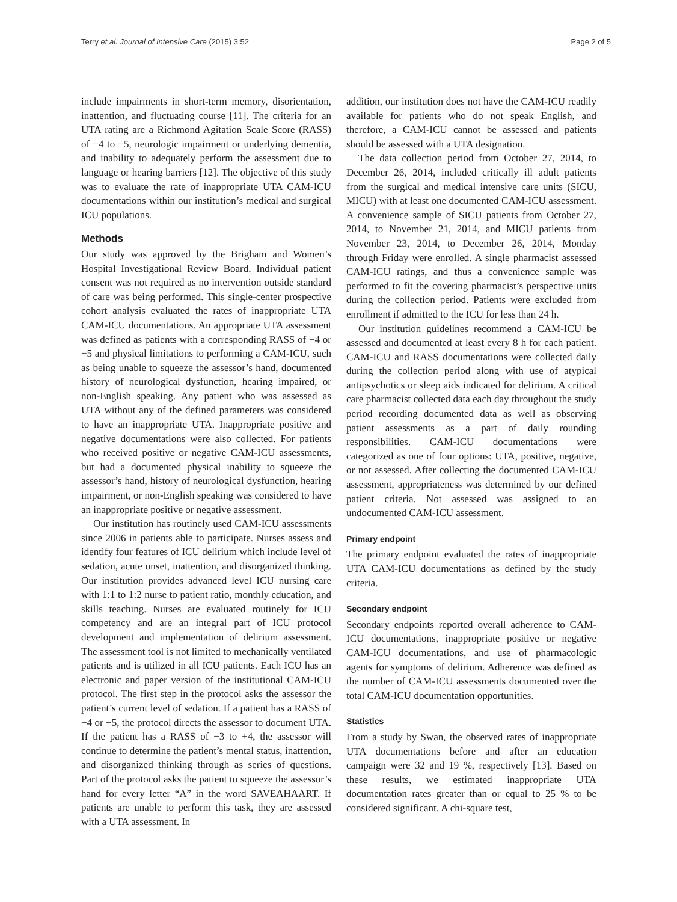Terry et al. Journal of Intensive Care (2015) 3:52 Page 2 of 5
include impairments in short-term memory, disorientation, inattention, and fluctuating course [11]. The criteria for an UTA rating are a Richmond Agitation Scale Score (RASS) of −4 to −5, neurologic impairment or underlying dementia, and inability to adequately perform the assessment due to language or hearing barriers [12]. The objective of this study was to evaluate the rate of inappropriate UTA CAM-ICU documentations within our institution’s medical and surgical ICU populations.
Methods
Our study was approved by the Brigham and Women’s Hospital Investigational Review Board. Individual patient consent was not required as no intervention outside standard of care was being performed. This single-center prospective cohort analysis evaluated the rates of inappropriate UTA CAM-ICU documentations. An appropriate UTA assessment was defined as patients with a corresponding RASS of −4 or −5 and physical limitations to performing a CAM-ICU, such as being unable to squeeze the assessor’s hand, documented history of neurological dysfunction, hearing impaired, or non-English speaking. Any patient who was assessed as UTA without any of the defined parameters was considered to have an inappropriate UTA. Inappropriate positive and negative documentations were also collected. For patients who received positive or negative CAM-ICU assessments, but had a documented physical inability to squeeze the assessor’s hand, history of neurological dysfunction, hearing impairment, or non-English speaking was considered to have an inappropriate positive or negative assessment.
Our institution has routinely used CAM-ICU assessments since 2006 in patients able to participate. Nurses assess and identify four features of ICU delirium which include level of sedation, acute onset, inattention, and disorganized thinking. Our institution provides advanced level ICU nursing care with 1:1 to 1:2 nurse to patient ratio, monthly education, and skills teaching. Nurses are evaluated routinely for ICU competency and are an integral part of ICU protocol development and implementation of delirium assessment. The assessment tool is not limited to mechanically ventilated patients and is utilized in all ICU patients. Each ICU has an electronic and paper version of the institutional CAM-ICU protocol. The first step in the protocol asks the assessor the patient’s current level of sedation. If a patient has a RASS of −4 or −5, the protocol directs the assessor to document UTA. If the patient has a RASS of −3 to +4, the assessor will continue to determine the patient’s mental status, inattention, and disorganized thinking through as series of questions. Part of the protocol asks the patient to squeeze the assessor’s hand for every letter “A” in the word SAVEAHAART. If patients are unable to perform this task, they are assessed with a UTA assessment. In
addition, our institution does not have the CAM-ICU readily available for patients who do not speak English, and therefore, a CAM-ICU cannot be assessed and patients should be assessed with a UTA designation.
The data collection period from October 27, 2014, to December 26, 2014, included critically ill adult patients from the surgical and medical intensive care units (SICU, MICU) with at least one documented CAM-ICU assessment. A convenience sample of SICU patients from October 27, 2014, to November 21, 2014, and MICU patients from November 23, 2014, to December 26, 2014, Monday through Friday were enrolled. A single pharmacist assessed CAM-ICU ratings, and thus a convenience sample was performed to fit the covering pharmacist’s perspective units during the collection period. Patients were excluded from enrollment if admitted to the ICU for less than 24 h.
Our institution guidelines recommend a CAM-ICU be assessed and documented at least every 8 h for each patient. CAM-ICU and RASS documentations were collected daily during the collection period along with use of atypical antipsychotics or sleep aids indicated for delirium. A critical care pharmacist collected data each day throughout the study period recording documented data as well as observing patient assessments as a part of daily rounding responsibilities. CAM-ICU documentations were categorized as one of four options: UTA, positive, negative, or not assessed. After collecting the documented CAM-ICU assessment, appropriateness was determined by our defined patient criteria. Not assessed was assigned to an undocumented CAM-ICU assessment.
Primary endpoint
The primary endpoint evaluated the rates of inappropriate UTA CAM-ICU documentations as defined by the study criteria.
Secondary endpoint
Secondary endpoints reported overall adherence to CAM-ICU documentations, inappropriate positive or negative CAM-ICU documentations, and use of pharmacologic agents for symptoms of delirium. Adherence was defined as the number of CAM-ICU assessments documented over the total CAM-ICU documentation opportunities.
Statistics
From a study by Swan, the observed rates of inappropriate UTA documentations before and after an education campaign were 32 and 19 %, respectively [13]. Based on these results, we estimated inappropriate UTA documentation rates greater than or equal to 25 % to be considered significant. A chi-square test,